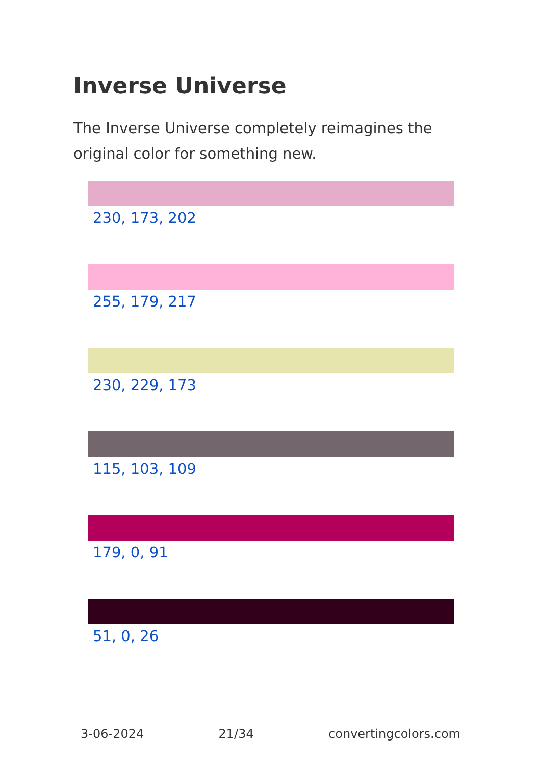Inverse Universe
The Inverse Universe completely reimagines the original color for something new.
230, 173, 202
255, 179, 217
230, 229, 173
115, 103, 109
179, 0, 91
51, 0, 26
3-06-2024 21/34 convertingcolors.com